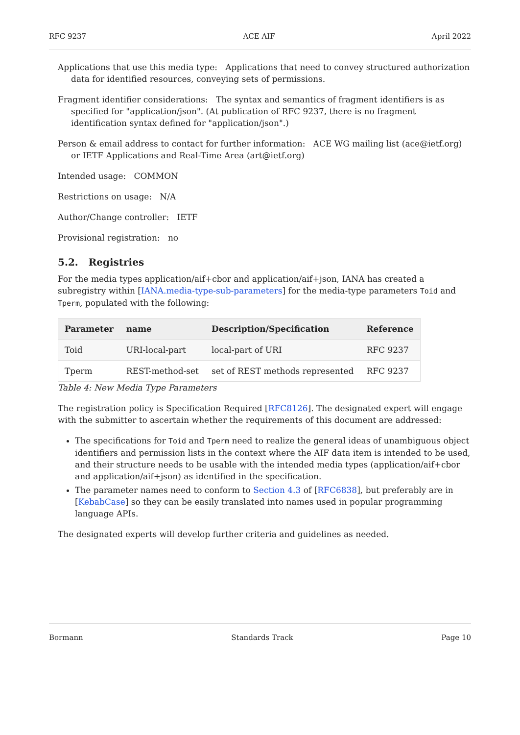RFC 9237 ACE AIF April 2022
Applications that use this media type: Applications that need to convey structured authorization data for identified resources, conveying sets of permissions.
Fragment identifier considerations: The syntax and semantics of fragment identifiers is as specified for "application/json". (At publication of RFC 9237, there is no fragment identification syntax defined for "application/json".)
Person & email address to contact for further information: ACE WG mailing list (ace@ietf.org) or IETF Applications and Real-Time Area (art@ietf.org)
Intended usage: COMMON
Restrictions on usage: N/A
Author/Change controller: IETF
Provisional registration: no
5.2. Registries
For the media types application/aif+cbor and application/aif+json, IANA has created a subregistry within [IANA.media-type-sub-parameters] for the media-type parameters Toid and Tperm, populated with the following:
| Parameter | name | Description/Specification | Reference |
| --- | --- | --- | --- |
| Toid | URI-local-part | local-part of URI | RFC 9237 |
| Tperm | REST-method-set | set of REST methods represented | RFC 9237 |
Table 4: New Media Type Parameters
The registration policy is Specification Required [RFC8126]. The designated expert will engage with the submitter to ascertain whether the requirements of this document are addressed:
The specifications for Toid and Tperm need to realize the general ideas of unambiguous object identifiers and permission lists in the context where the AIF data item is intended to be used, and their structure needs to be usable with the intended media types (application/aif+cbor and application/aif+json) as identified in the specification.
The parameter names need to conform to Section 4.3 of [RFC6838], but preferably are in [KebabCase] so they can be easily translated into names used in popular programming language APIs.
The designated experts will develop further criteria and guidelines as needed.
Bormann Standards Track Page 10